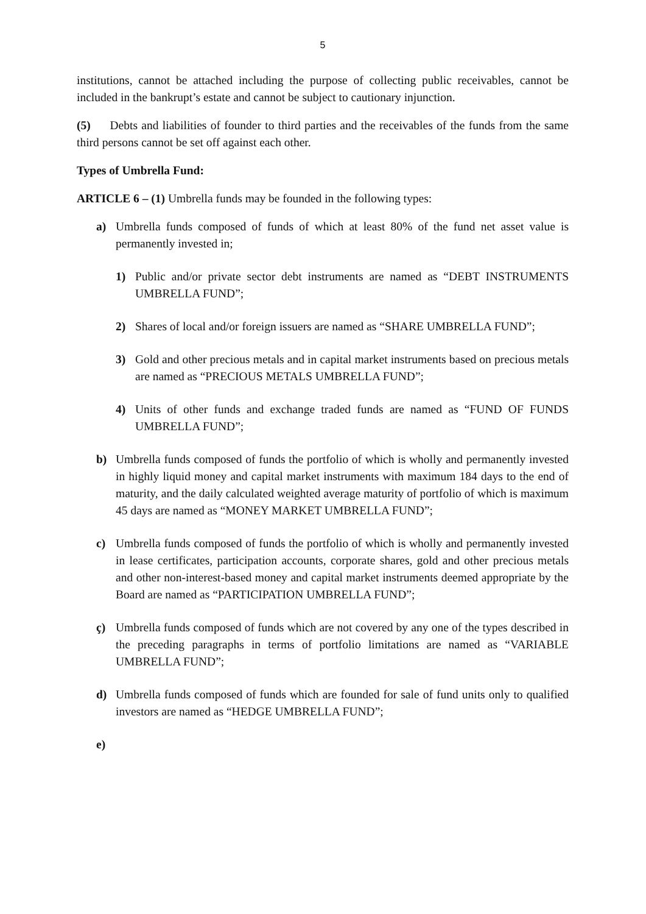5
institutions, cannot be attached including the purpose of collecting public receivables, cannot be included in the bankrupt’s estate and cannot be subject to cautionary injunction.
(5) Debts and liabilities of founder to third parties and the receivables of the funds from the same third persons cannot be set off against each other.
Types of Umbrella Fund:
ARTICLE 6 – (1) Umbrella funds may be founded in the following types:
a) Umbrella funds composed of funds of which at least 80% of the fund net asset value is permanently invested in;
1) Public and/or private sector debt instruments are named as “DEBT INSTRUMENTS UMBRELLA FUND”;
2) Shares of local and/or foreign issuers are named as “SHARE UMBRELLA FUND”;
3) Gold and other precious metals and in capital market instruments based on precious metals are named as “PRECIOUS METALS UMBRELLA FUND”;
4) Units of other funds and exchange traded funds are named as “FUND OF FUNDS UMBRELLA FUND”;
b) Umbrella funds composed of funds the portfolio of which is wholly and permanently invested in highly liquid money and capital market instruments with maximum 184 days to the end of maturity, and the daily calculated weighted average maturity of portfolio of which is maximum 45 days are named as “MONEY MARKET UMBRELLA FUND”;
c) Umbrella funds composed of funds the portfolio of which is wholly and permanently invested in lease certificates, participation accounts, corporate shares, gold and other precious metals and other non-interest-based money and capital market instruments deemed appropriate by the Board are named as “PARTICIPATION UMBRELLA FUND”;
ç) Umbrella funds composed of funds which are not covered by any one of the types described in the preceding paragraphs in terms of portfolio limitations are named as “VARIABLE UMBRELLA FUND”;
d) Umbrella funds composed of funds which are founded for sale of fund units only to qualified investors are named as “HEDGE UMBRELLA FUND”;
e)